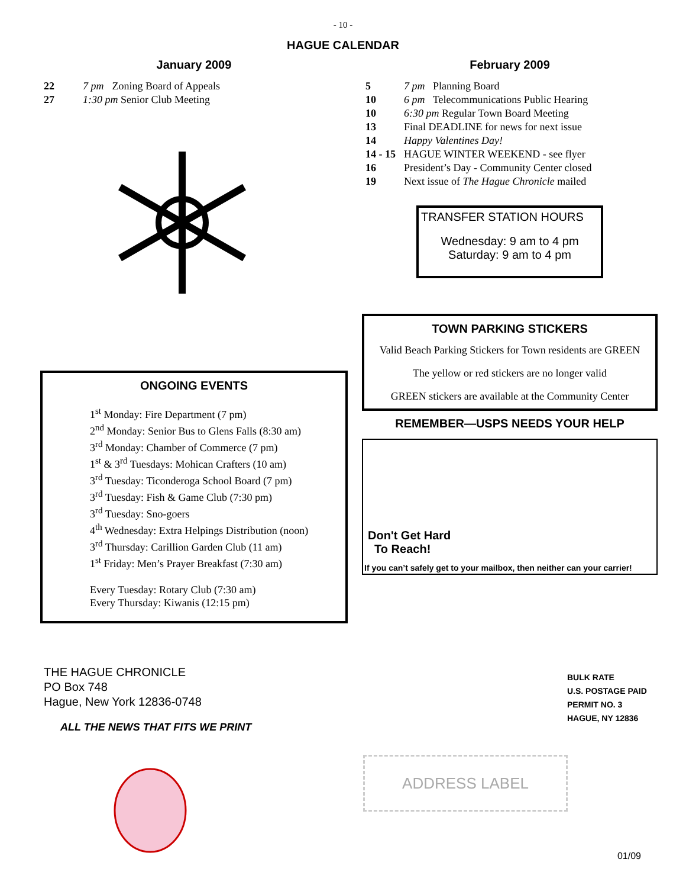- 10 -
HAGUE CALENDAR
January 2009
| 22 | 7 pm | Zoning Board of Appeals |
| 27 | 1:30 pm Senior Club Meeting | |
ONGOING EVENTS
1<sup>st</sup> Monday: Fire Department (7 pm)
2<sup>nd</sup> Monday: Senior Bus to Glens Falls (8:30 am)
3<sup>rd</sup> Monday: Chamber of Commerce (7 pm)
1<sup>st</sup> & 3<sup>rd</sup> Tuesdays: Mohican Crafters (10 am)
3<sup>rd</sup> Tuesday: Ticonderoga School Board (7 pm)
3<sup>rd</sup> Tuesday: Fish & Game Club (7:30 pm)
3<sup>rd</sup> Tuesday: Sno-goers
4<sup>th</sup> Wednesday: Extra Helpings Distribution (noon)
3<sup>rd</sup> Thursday: Carillion Garden Club (11 am)
1<sup>st</sup> Friday: Men’s Prayer Breakfast (7:30 am)
Every Tuesday: Rotary Club (7:30 am)
Every Thursday: Kiwanis (12:15 pm)
February 2009
| 5 | 7 pm Planning Board |
| 10 | 6 pm Telecommunications Public Hearing |
| 10 | 6:30 pm Regular Town Board Meeting |
| 13 | Final DEADLINE for news for next issue |
| 14 | Happy Valentines Day! |
| 14 - 15 | HAGUE WINTER WEEKEND - see flyer |
| 16 | President’s Day - Community Center closed |
| 19 | Next issue of The Hague Chronicle mailed |
TRANSFER STATION HOURS
Wednesday: 9 am to 4 pm
Saturday: 9 am to 4 pm
TOWN PARKING STICKERS
Valid Beach Parking Stickers for Town residents are GREEN
The yellow or red stickers are no longer valid
GREEN stickers are available at the Community Center
REMEMBER—USPS NEEDS YOUR HELP
Don't Get Hard
To Reach!
If you can’t safely get to your mailbox, then neither can your carrier!
THE HAGUE CHRONICLE
PO Box 748
Hague, New York 12836-0748
ALL THE NEWS THAT FITS WE PRINT
BULK RATE
U.S. POSTAGE PAID
PERMIT NO. 3
HAGUE, NY 12836
ADDRESS LABEL
01/09